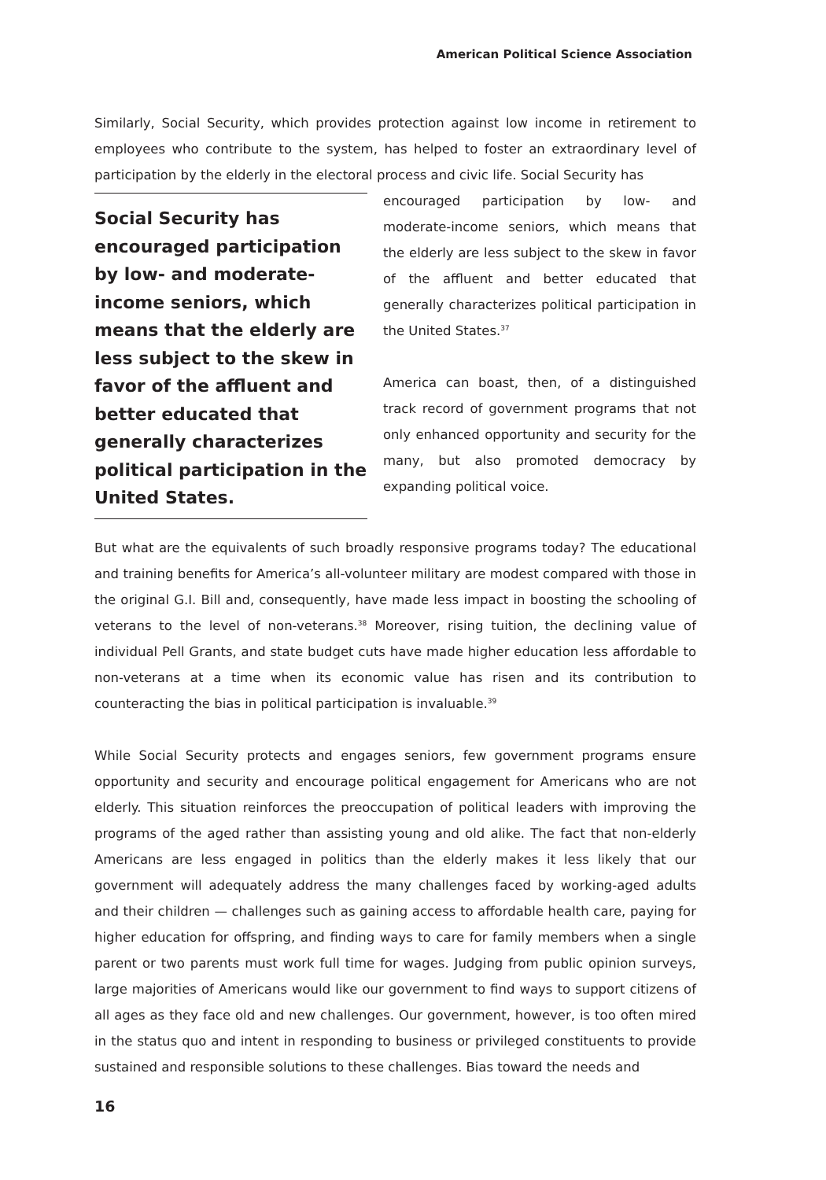American Political Science Association
Similarly, Social Security, which provides protection against low income in retirement to employees who contribute to the system, has helped to foster an extraordinary level of participation by the elderly in the electoral process and civic life. Social Security has
Social Security has encouraged participation by low- and moderate-income seniors, which means that the elderly are less subject to the skew in favor of the affluent and better educated that generally characterizes political participation in the United States.
encouraged participation by low- and moderate-income seniors, which means that the elderly are less subject to the skew in favor of the affluent and better educated that generally characterizes political participation in the United States.<sup>37</sup>
America can boast, then, of a distinguished track record of government programs that not only enhanced opportunity and security for the many, but also promoted democracy by expanding political voice.
But what are the equivalents of such broadly responsive programs today? The educational and training benefits for America’s all-volunteer military are modest compared with those in the original G.I. Bill and, consequently, have made less impact in boosting the schooling of veterans to the level of non-veterans.<sup>38</sup> Moreover, rising tuition, the declining value of individual Pell Grants, and state budget cuts have made higher education less affordable to non-veterans at a time when its economic value has risen and its contribution to counteracting the bias in political participation is invaluable.<sup>39</sup>
While Social Security protects and engages seniors, few government programs ensure opportunity and security and encourage political engagement for Americans who are not elderly. This situation reinforces the preoccupation of political leaders with improving the programs of the aged rather than assisting young and old alike. The fact that non-elderly Americans are less engaged in politics than the elderly makes it less likely that our government will adequately address the many challenges faced by working-aged adults and their children — challenges such as gaining access to affordable health care, paying for higher education for offspring, and finding ways to care for family members when a single parent or two parents must work full time for wages. Judging from public opinion surveys, large majorities of Americans would like our government to find ways to support citizens of all ages as they face old and new challenges. Our government, however, is too often mired in the status quo and intent in responding to business or privileged constituents to provide sustained and responsible solutions to these challenges. Bias toward the needs and
16